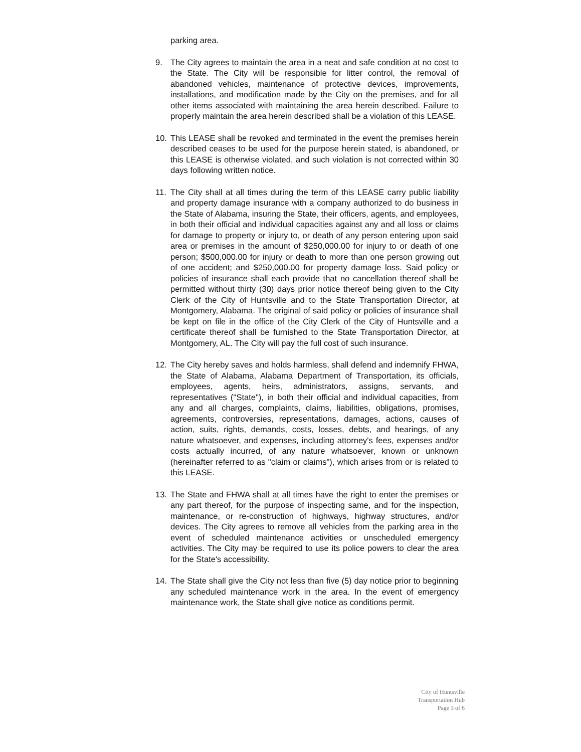parking area.
9. The City agrees to maintain the area in a neat and safe condition at no cost to the State. The City will be responsible for litter control, the removal of abandoned vehicles, maintenance of protective devices, improvements, installations, and modification made by the City on the premises, and for all other items associated with maintaining the area herein described. Failure to properly maintain the area herein described shall be a violation of this LEASE.
10. This LEASE shall be revoked and terminated in the event the premises herein described ceases to be used for the purpose herein stated, is abandoned, or this LEASE is otherwise violated, and such violation is not corrected within 30 days following written notice.
11. The City shall at all times during the term of this LEASE carry public liability and property damage insurance with a company authorized to do business in the State of Alabama, insuring the State, their officers, agents, and employees, in both their official and individual capacities against any and all loss or claims for damage to property or injury to, or death of any person entering upon said area or premises in the amount of $250,000.00 for injury to or death of one person; $500,000.00 for injury or death to more than one person growing out of one accident; and $250,000.00 for property damage loss. Said policy or policies of insurance shall each provide that no cancellation thereof shall be permitted without thirty (30) days prior notice thereof being given to the City Clerk of the City of Huntsville and to the State Transportation Director, at Montgomery, Alabama. The original of said policy or policies of insurance shall be kept on file in the office of the City Clerk of the City of Huntsville and a certificate thereof shall be furnished to the State Transportation Director, at Montgomery, AL. The City will pay the full cost of such insurance.
12. The City hereby saves and holds harmless, shall defend and indemnify FHWA, the State of Alabama, Alabama Department of Transportation, its officials, employees, agents, heirs, administrators, assigns, servants, and representatives ("State"), in both their official and individual capacities, from any and all charges, complaints, claims, liabilities, obligations, promises, agreements, controversies, representations, damages, actions, causes of action, suits, rights, demands, costs, losses, debts, and hearings, of any nature whatsoever, and expenses, including attorney's fees, expenses and/or costs actually incurred, of any nature whatsoever, known or unknown (hereinafter referred to as "claim or claims"), which arises from or is related to this LEASE.
13. The State and FHWA shall at all times have the right to enter the premises or any part thereof, for the purpose of inspecting same, and for the inspection, maintenance, or re-construction of highways, highway structures, and/or devices. The City agrees to remove all vehicles from the parking area in the event of scheduled maintenance activities or unscheduled emergency activities. The City may be required to use its police powers to clear the area for the State's accessibility.
14. The State shall give the City not less than five (5) day notice prior to beginning any scheduled maintenance work in the area. In the event of emergency maintenance work, the State shall give notice as conditions permit.
City of Huntsville
Transportation Hub
Page 3 of 6